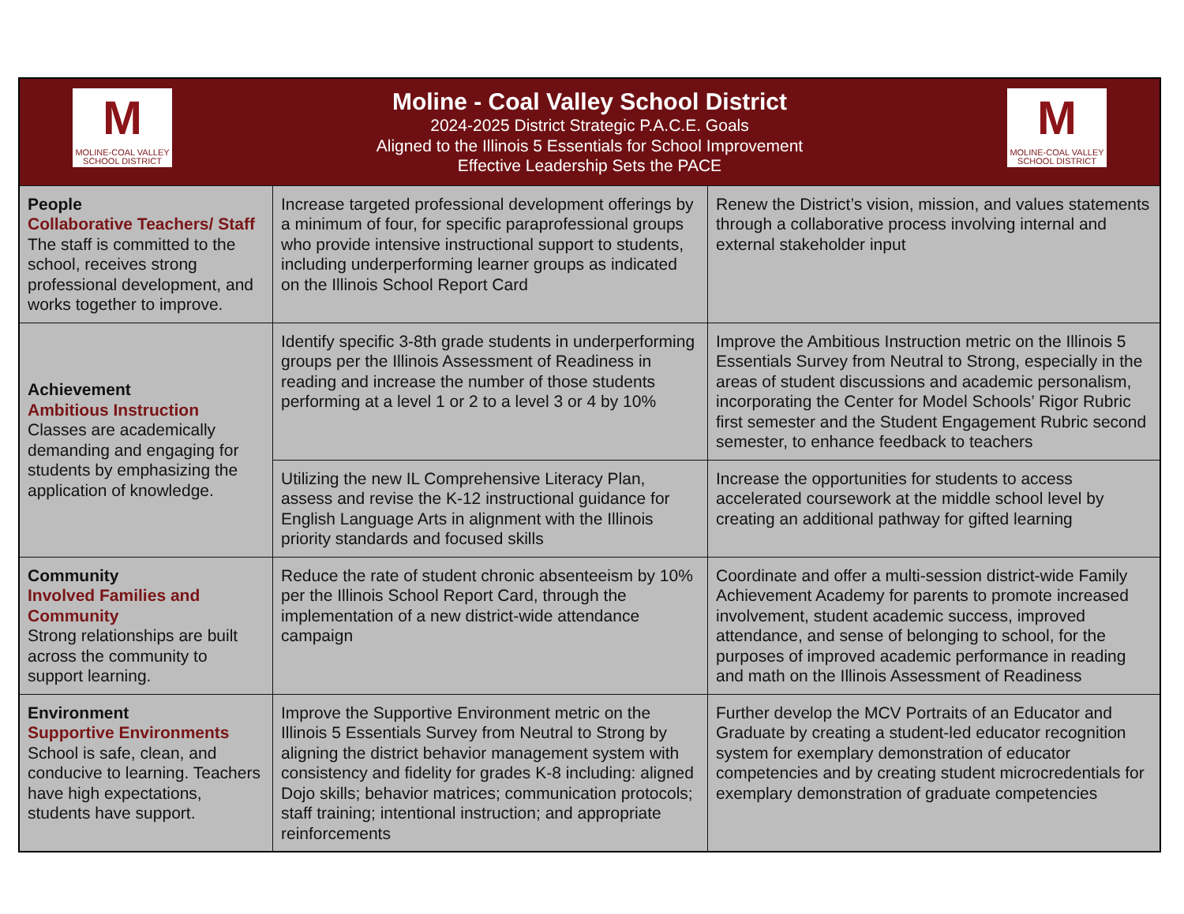| M MOLINE-COAL VALLEY SCHOOL DISTRICT Moline - Coal Valley School District 2024-2025 District Strategic P.A.C.E. Goals Aligned to the Illinois 5 Essentials for School Improvement Effective Leadership Sets the PACE M MOLINE-COAL VALLEY SCHOOL DISTRICT | | |
| People Collaborative Teachers/ Staff The staff is committed to the school, receives strong professional development, and works together to improve. | Increase targeted professional development offerings by a minimum of four, for specific paraprofessional groups who provide intensive instructional support to students, including underperforming learner groups as indicated on the Illinois School Report Card | Renew the District’s vision, mission, and values statements through a collaborative process involving internal and external stakeholder input |
| Achievement Ambitious Instruction Classes are academically demanding and engaging for students by emphasizing the application of knowledge. | Identify specific 3-8th grade students in underperforming groups per the Illinois Assessment of Readiness in reading and increase the number of those students performing at a level 1 or 2 to a level 3 or 4 by 10% | Improve the Ambitious Instruction metric on the Illinois 5 Essentials Survey from Neutral to Strong, especially in the areas of student discussions and academic personalism, incorporating the Center for Model Schools’ Rigor Rubric first semester and the Student Engagement Rubric second semester, to enhance feedback to teachers |
| | Utilizing the new IL Comprehensive Literacy Plan, assess and revise the K-12 instructional guidance for English Language Arts in alignment with the Illinois priority standards and focused skills | Increase the opportunities for students to access accelerated coursework at the middle school level by creating an additional pathway for gifted learning |
| Community Involved Families and Community Strong relationships are built across the community to support learning. | Reduce the rate of student chronic absenteeism by 10% per the Illinois School Report Card, through the implementation of a new district-wide attendance campaign | Coordinate and offer a multi-session district-wide Family Achievement Academy for parents to promote increased involvement, student academic success, improved attendance, and sense of belonging to school, for the purposes of improved academic performance in reading and math on the Illinois Assessment of Readiness |
| Environment Supportive Environments School is safe, clean, and conducive to learning. Teachers have high expectations, students have support. | Improve the Supportive Environment metric on the Illinois 5 Essentials Survey from Neutral to Strong by aligning the district behavior management system with consistency and fidelity for grades K-8 including: aligned Dojo skills; behavior matrices; communication protocols; staff training; intentional instruction; and appropriate reinforcements | Further develop the MCV Portraits of an Educator and Graduate by creating a student-led educator recognition system for exemplary demonstration of educator competencies and by creating student microcredentials for exemplary demonstration of graduate competencies |